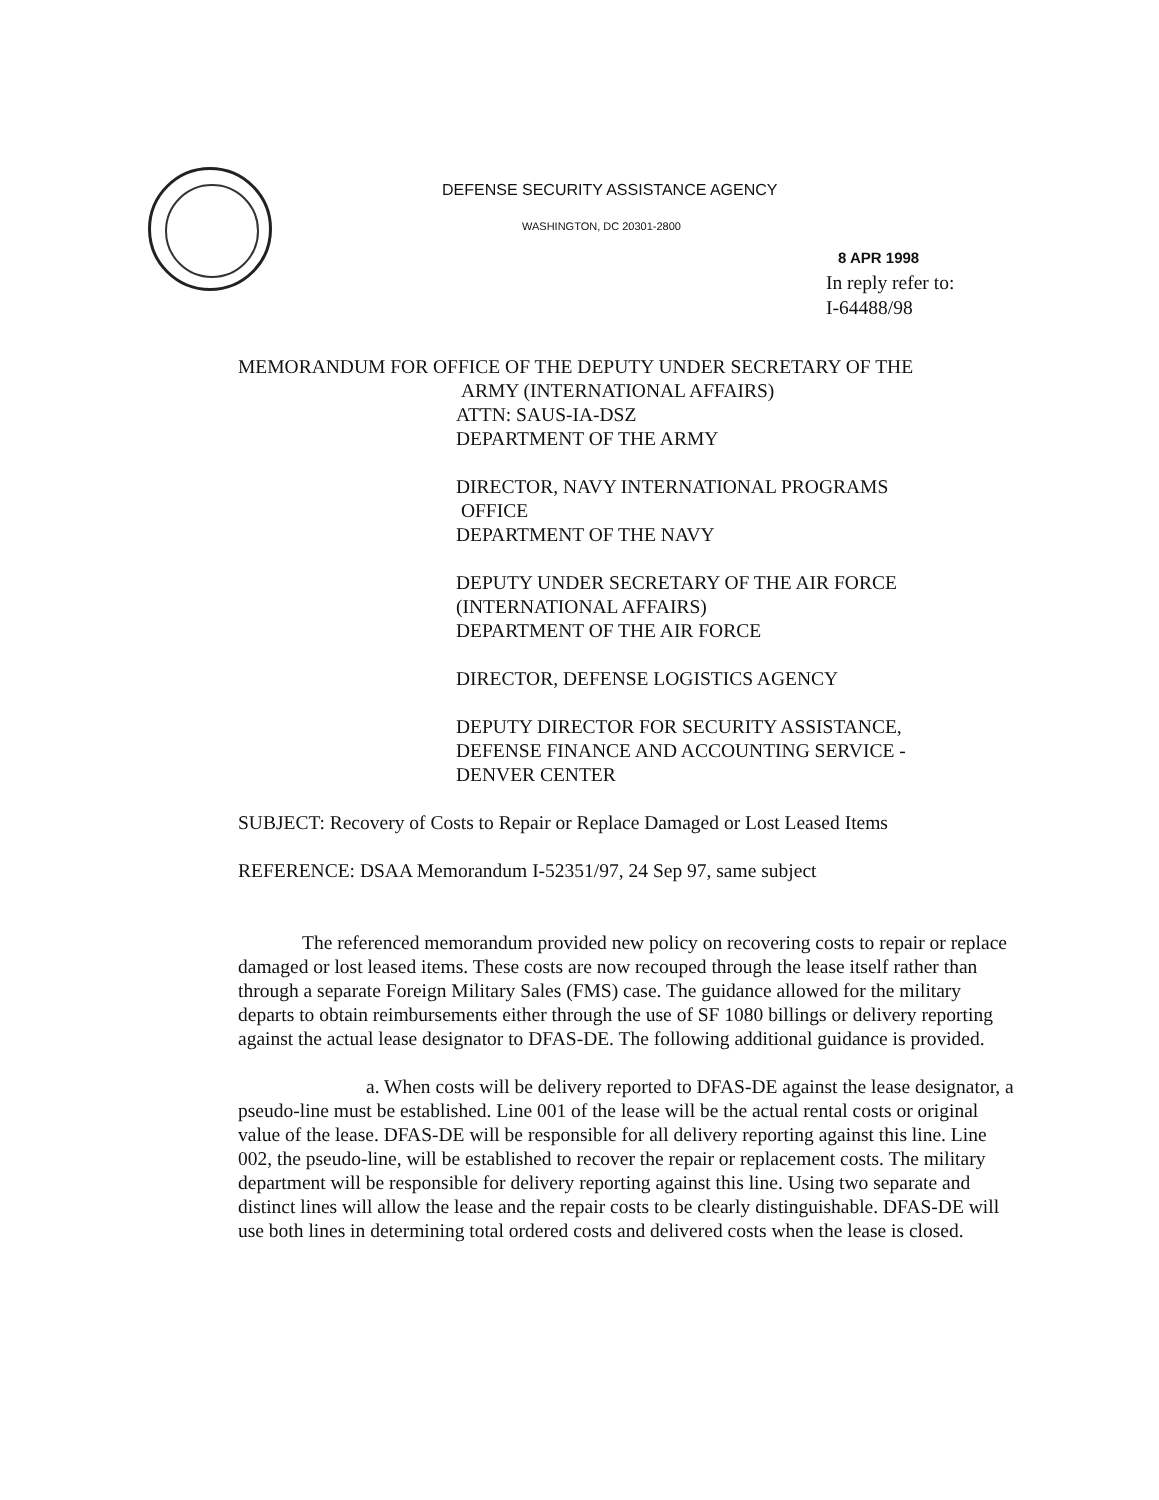DEFENSE SECURITY ASSISTANCE AGENCY
WASHINGTON, DC 20301-2800
8 APR 1998
In reply refer to:
I-64488/98
MEMORANDUM FOR OFFICE OF THE DEPUTY UNDER SECRETARY OF THE
ARMY (INTERNATIONAL AFFAIRS)
ATTN: SAUS-IA-DSZ
DEPARTMENT OF THE ARMY
DIRECTOR, NAVY INTERNATIONAL PROGRAMS
OFFICE
DEPARTMENT OF THE NAVY
DEPUTY UNDER SECRETARY OF THE AIR FORCE
(INTERNATIONAL AFFAIRS)
DEPARTMENT OF THE AIR FORCE
DIRECTOR, DEFENSE LOGISTICS AGENCY
DEPUTY DIRECTOR FOR SECURITY ASSISTANCE,
DEFENSE FINANCE AND ACCOUNTING SERVICE -
DENVER CENTER
SUBJECT: Recovery of Costs to Repair or Replace Damaged or Lost Leased Items
REFERENCE: DSAA Memorandum I-52351/97, 24 Sep 97, same subject
The referenced memorandum provided new policy on recovering costs to repair or replace damaged or lost leased items. These costs are now recouped through the lease itself rather than through a separate Foreign Military Sales (FMS) case. The guidance allowed for the military departs to obtain reimbursements either through the use of SF 1080 billings or delivery reporting against the actual lease designator to DFAS-DE. The following additional guidance is provided.
a. When costs will be delivery reported to DFAS-DE against the lease designator, a pseudo-line must be established. Line 001 of the lease will be the actual rental costs or original value of the lease. DFAS-DE will be responsible for all delivery reporting against this line. Line 002, the pseudo-line, will be established to recover the repair or replacement costs. The military department will be responsible for delivery reporting against this line. Using two separate and distinct lines will allow the lease and the repair costs to be clearly distinguishable. DFAS-DE will use both lines in determining total ordered costs and delivered costs when the lease is closed.